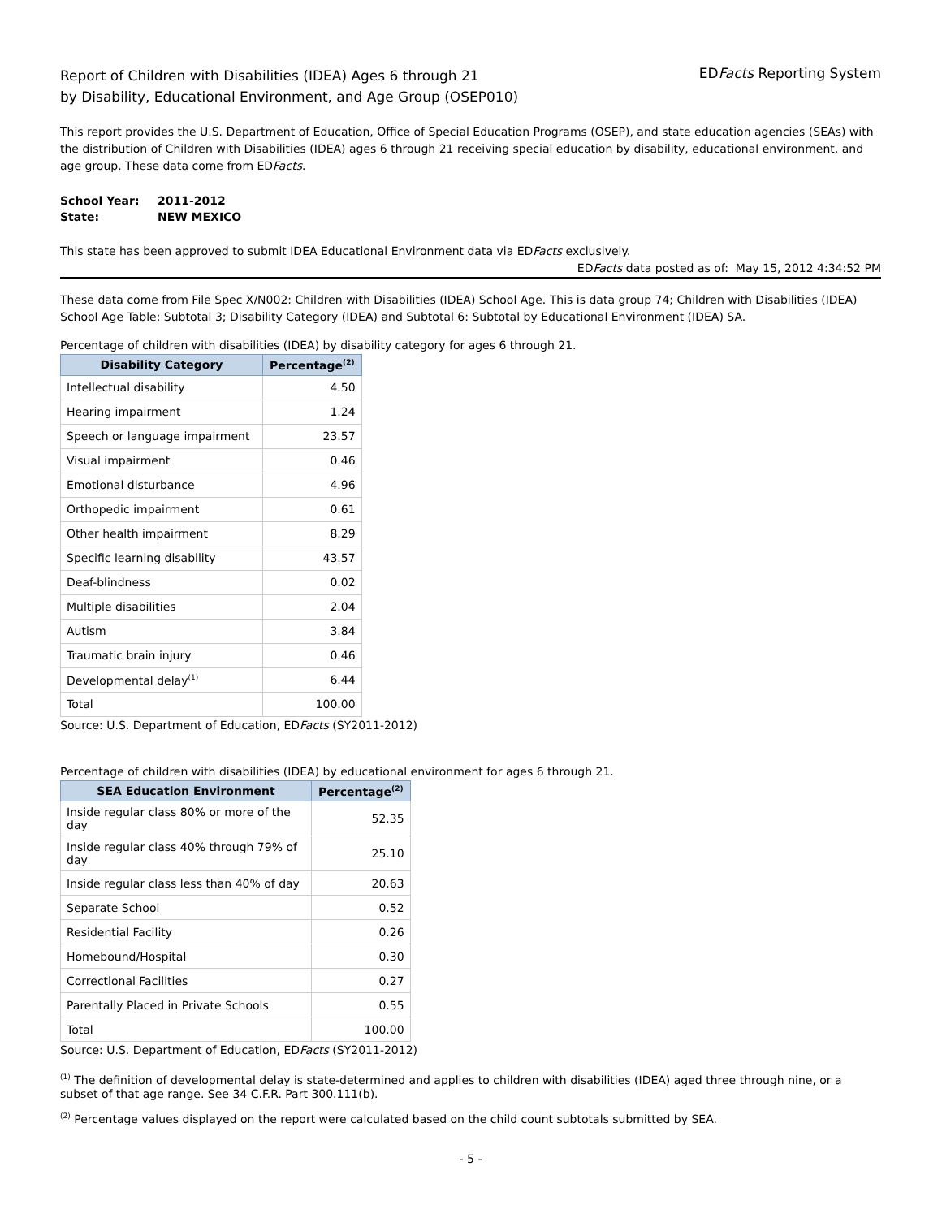Report of Children with Disabilities (IDEA) Ages 6 through 21
by Disability, Educational Environment, and Age Group (OSEP010)
EDFacts Reporting System
This report provides the U.S. Department of Education, Office of Special Education Programs (OSEP), and state education agencies (SEAs) with the distribution of Children with Disabilities (IDEA) ages 6 through 21 receiving special education by disability, educational environment, and age group. These data come from EDFacts.
| School Year: | 2011-2012 |
| State: | NEW MEXICO |
This state has been approved to submit IDEA Educational Environment data via EDFacts exclusively.
EDFacts data posted as of: May 15, 2012 4:34:52 PM
These data come from File Spec X/N002: Children with Disabilities (IDEA) School Age. This is data group 74; Children with Disabilities (IDEA) School Age Table: Subtotal 3; Disability Category (IDEA) and Subtotal 6: Subtotal by Educational Environment (IDEA) SA.
Percentage of children with disabilities (IDEA) by disability category for ages 6 through 21.
| Disability Category | Percentage<sup>(2)</sup> |
| --- | --- |
| Intellectual disability | 4.50 |
| Hearing impairment | 1.24 |
| Speech or language impairment | 23.57 |
| Visual impairment | 0.46 |
| Emotional disturbance | 4.96 |
| Orthopedic impairment | 0.61 |
| Other health impairment | 8.29 |
| Specific learning disability | 43.57 |
| Deaf-blindness | 0.02 |
| Multiple disabilities | 2.04 |
| Autism | 3.84 |
| Traumatic brain injury | 0.46 |
| Developmental delay<sup>(1)</sup> | 6.44 |
| Total | 100.00 |
Source: U.S. Department of Education, EDFacts (SY2011-2012)
Percentage of children with disabilities (IDEA) by educational environment for ages 6 through 21.
| SEA Education Environment | Percentage<sup>(2)</sup> |
| --- | --- |
| Inside regular class 80% or more of the day | 52.35 |
| Inside regular class 40% through 79% of day | 25.10 |
| Inside regular class less than 40% of day | 20.63 |
| Separate School | 0.52 |
| Residential Facility | 0.26 |
| Homebound/Hospital | 0.30 |
| Correctional Facilities | 0.27 |
| Parentally Placed in Private Schools | 0.55 |
| Total | 100.00 |
Source: U.S. Department of Education, EDFacts (SY2011-2012)
<sup>(1)</sup> The definition of developmental delay is state-determined and applies to children with disabilities (IDEA) aged three through nine, or a subset of that age range. See 34 C.F.R. Part 300.111(b).
<sup>(2)</sup> Percentage values displayed on the report were calculated based on the child count subtotals submitted by SEA.
- 5 -